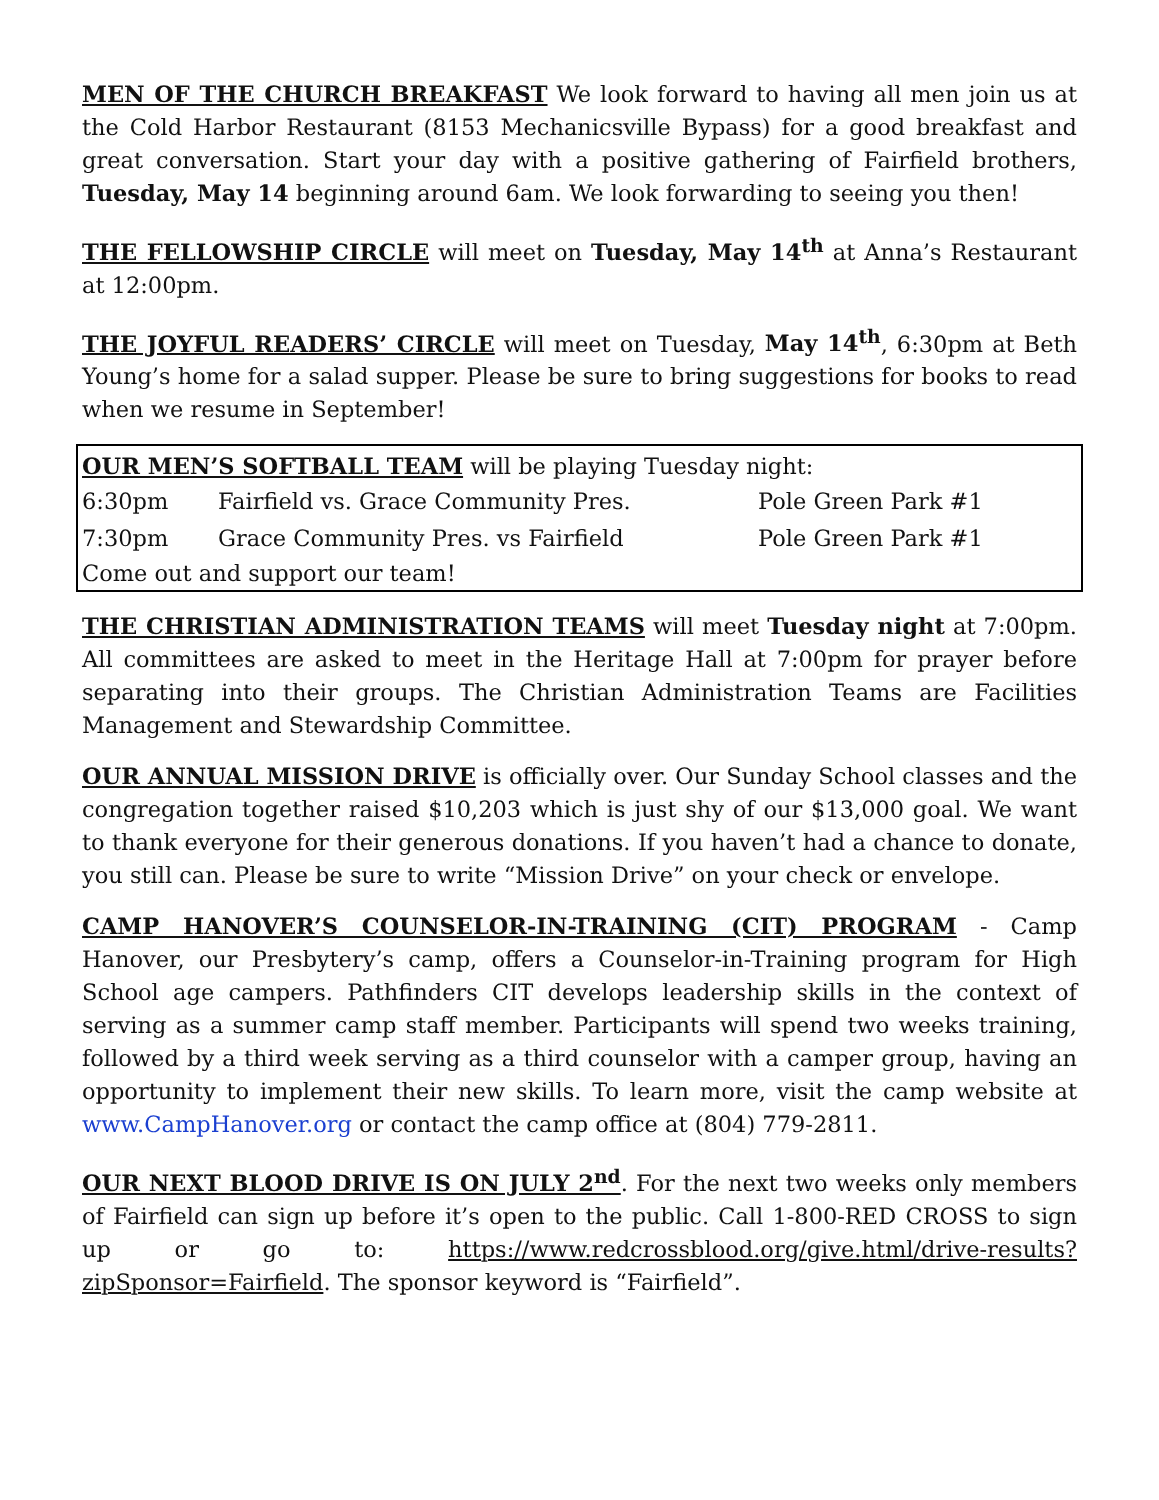MEN OF THE CHURCH BREAKFAST We look forward to having all men join us at the Cold Harbor Restaurant (8153 Mechanicsville Bypass) for a good breakfast and great conversation. Start your day with a positive gathering of Fairfield brothers, Tuesday, May 14 beginning around 6am. We look forwarding to seeing you then!
THE FELLOWSHIP CIRCLE will meet on Tuesday, May 14<sup>th</sup> at Anna’s Restaurant at 12:00pm.
THE JOYFUL READERS’ CIRCLE will meet on Tuesday, May 14<sup>th</sup>, 6:30pm at Beth Young’s home for a salad supper. Please be sure to bring suggestions for books to read when we resume in September!
OUR MEN’S SOFTBALL TEAM will be playing Tuesday night:
| 6:30pm | Fairfield vs. Grace Community Pres. | Pole Green Park #1 |
| 7:30pm | Grace Community Pres. vs Fairfield | Pole Green Park #1 |
Come out and support our team!
THE CHRISTIAN ADMINISTRATION TEAMS will meet Tuesday night at 7:00pm. All committees are asked to meet in the Heritage Hall at 7:00pm for prayer before separating into their groups. The Christian Administration Teams are Facilities Management and Stewardship Committee.
OUR ANNUAL MISSION DRIVE is officially over. Our Sunday School classes and the congregation together raised $10,203 which is just shy of our $13,000 goal. We want to thank everyone for their generous donations. If you haven’t had a chance to donate, you still can. Please be sure to write “Mission Drive” on your check or envelope.
CAMP HANOVER’S COUNSELOR-IN-TRAINING (CIT) PROGRAM - Camp Hanover, our Presbytery’s camp, offers a Counselor-in-Training program for High School age campers. Pathfinders CIT develops leadership skills in the context of serving as a summer camp staff member. Participants will spend two weeks training, followed by a third week serving as a third counselor with a camper group, having an opportunity to implement their new skills. To learn more, visit the camp website at www.CampHanover.org or contact the camp office at (804) 779-2811.
OUR NEXT BLOOD DRIVE IS ON JULY 2<sup>nd</sup>. For the next two weeks only members of Fairfield can sign up before it’s open to the public. Call 1-800-RED CROSS to sign up or go to: https://www.redcrossblood.org/give.html/drive-results?zipSponsor=Fairfield. The sponsor keyword is “Fairfield”.